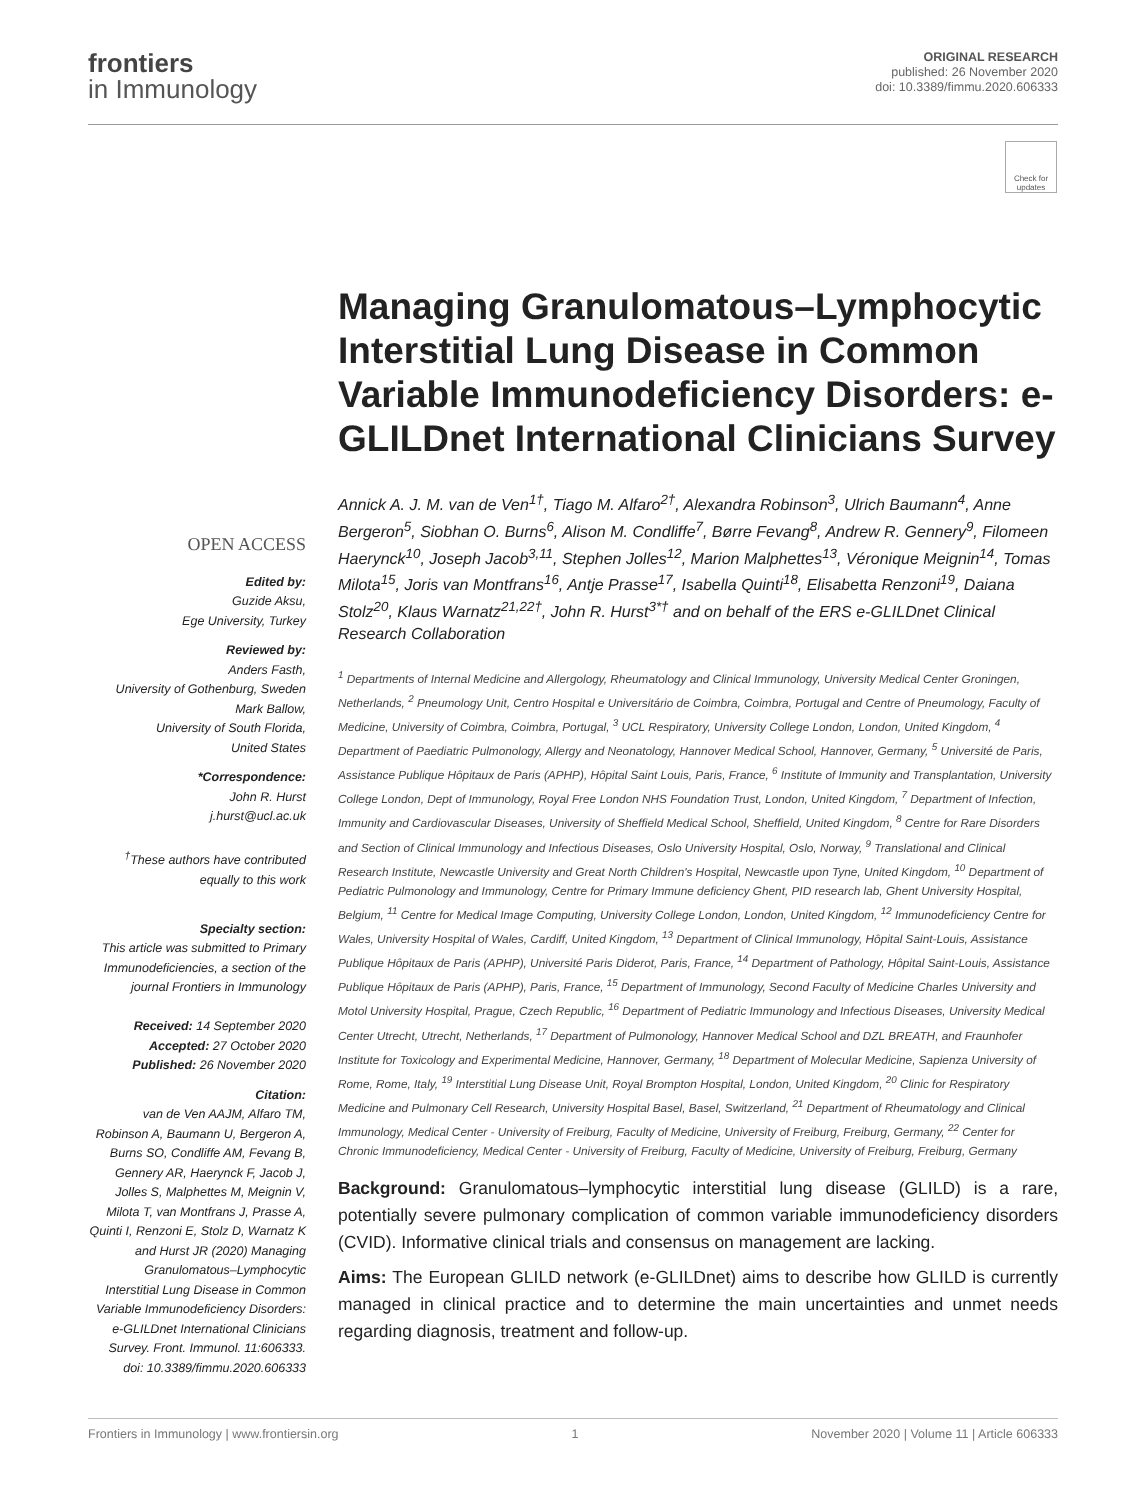frontiers
in Immunology
ORIGINAL RESEARCH
published: 26 November 2020
doi: 10.3389/fimmu.2020.606333
Check for updates
OPEN ACCESS
Edited by:
Guzide Aksu,
Ege University, Turkey
Reviewed by:
Anders Fasth,
University of Gothenburg, Sweden
Mark Ballow,
University of South Florida,
United States
*Correspondence:
John R. Hurst
j.hurst@ucl.ac.uk
<sup>†</sup> These authors have contributed equally to this work
Specialty section:
This article was submitted to Primary Immunodeficiencies, a section of the journal Frontiers in Immunology
Received: 14 September 2020
Accepted: 27 October 2020
Published: 26 November 2020
Citation:
van de Ven AAJM, Alfaro TM, Robinson A, Baumann U, Bergeron A, Burns SO, Condliffe AM, Fevang B, Gennery AR, Haerynck F, Jacob J, Jolles S, Malphettes M, Meignin V, Milota T, van Montfrans J, Prasse A, Quinti I, Renzoni E, Stolz D, Warnatz K and Hurst JR (2020) Managing Granulomatous–Lymphocytic Interstitial Lung Disease in Common Variable Immunodeficiency Disorders: e-GLILDnet International Clinicians Survey. Front. Immunol. 11:606333. doi: 10.3389/fimmu.2020.606333
Managing Granulomatous–Lymphocytic Interstitial Lung Disease in Common Variable Immunodeficiency Disorders: e-GLILDnet International Clinicians Survey
Annick A. J. M. van de Ven<sup>1†</sup>, Tiago M. Alfaro<sup>2†</sup>, Alexandra Robinson<sup>3</sup>, Ulrich Baumann<sup>4</sup>, Anne Bergeron<sup>5</sup>, Siobhan O. Burns<sup>6</sup>, Alison M. Condliffe<sup>7</sup>, Børre Fevang<sup>8</sup>, Andrew R. Gennery<sup>9</sup>, Filomeen Haerynck<sup>10</sup>, Joseph Jacob<sup>3,11</sup>, Stephen Jolles<sup>12</sup>, Marion Malphettes<sup>13</sup>, Véronique Meignin<sup>14</sup>, Tomas Milota<sup>15</sup>, Joris van Montfrans<sup>16</sup>, Antje Prasse<sup>17</sup>, Isabella Quinti<sup>18</sup>, Elisabetta Renzoni<sup>19</sup>, Daiana Stolz<sup>20</sup>, Klaus Warnatz<sup>21,22†</sup>, John R. Hurst<sup>3*†</sup> and on behalf of the ERS e-GLILDnet Clinical Research Collaboration
<sup>1</sup> Departments of Internal Medicine and Allergology, Rheumatology and Clinical Immunology, University Medical Center Groningen, Netherlands, <sup>2</sup> Pneumology Unit, Centro Hospital e Universitário de Coimbra, Coimbra, Portugal and Centre of Pneumology, Faculty of Medicine, University of Coimbra, Coimbra, Portugal, <sup>3</sup> UCL Respiratory, University College London, London, United Kingdom, <sup>4</sup> Department of Paediatric Pulmonology, Allergy and Neonatology, Hannover Medical School, Hannover, Germany, <sup>5</sup> Université de Paris, Assistance Publique Hôpitaux de Paris (APHP), Hôpital Saint Louis, Paris, France, <sup>6</sup> Institute of Immunity and Transplantation, University College London, Dept of Immunology, Royal Free London NHS Foundation Trust, London, United Kingdom, <sup>7</sup> Department of Infection, Immunity and Cardiovascular Diseases, University of Sheffield Medical School, Sheffield, United Kingdom, <sup>8</sup> Centre for Rare Disorders and Section of Clinical Immunology and Infectious Diseases, Oslo University Hospital, Oslo, Norway, <sup>9</sup> Translational and Clinical Research Institute, Newcastle University and Great North Children's Hospital, Newcastle upon Tyne, United Kingdom, <sup>10</sup> Department of Pediatric Pulmonology and Immunology, Centre for Primary Immune deficiency Ghent, PID research lab, Ghent University Hospital, Belgium, <sup>11</sup> Centre for Medical Image Computing, University College London, London, United Kingdom, <sup>12</sup> Immunodeficiency Centre for Wales, University Hospital of Wales, Cardiff, United Kingdom, <sup>13</sup> Department of Clinical Immunology, Hôpital Saint-Louis, Assistance Publique Hôpitaux de Paris (APHP), Université Paris Diderot, Paris, France, <sup>14</sup> Department of Pathology, Hôpital Saint-Louis, Assistance Publique Hôpitaux de Paris (APHP), Paris, France, <sup>15</sup> Department of Immunology, Second Faculty of Medicine Charles University and Motol University Hospital, Prague, Czech Republic, <sup>16</sup> Department of Pediatric Immunology and Infectious Diseases, University Medical Center Utrecht, Utrecht, Netherlands, <sup>17</sup> Department of Pulmonology, Hannover Medical School and DZL BREATH, and Fraunhofer Institute for Toxicology and Experimental Medicine, Hannover, Germany, <sup>18</sup> Department of Molecular Medicine, Sapienza University of Rome, Rome, Italy, <sup>19</sup> Interstitial Lung Disease Unit, Royal Brompton Hospital, London, United Kingdom, <sup>20</sup> Clinic for Respiratory Medicine and Pulmonary Cell Research, University Hospital Basel, Basel, Switzerland, <sup>21</sup> Department of Rheumatology and Clinical Immunology, Medical Center - University of Freiburg, Faculty of Medicine, University of Freiburg, Freiburg, Germany, <sup>22</sup> Center for Chronic Immunodeficiency, Medical Center - University of Freiburg, Faculty of Medicine, University of Freiburg, Freiburg, Germany
Background: Granulomatous–lymphocytic interstitial lung disease (GLILD) is a rare, potentially severe pulmonary complication of common variable immunodeficiency disorders (CVID). Informative clinical trials and consensus on management are lacking.
Aims: The European GLILD network (e-GLILDnet) aims to describe how GLILD is currently managed in clinical practice and to determine the main uncertainties and unmet needs regarding diagnosis, treatment and follow-up.
Frontiers in Immunology | www.frontiersin.org 1 November 2020 | Volume 11 | Article 606333